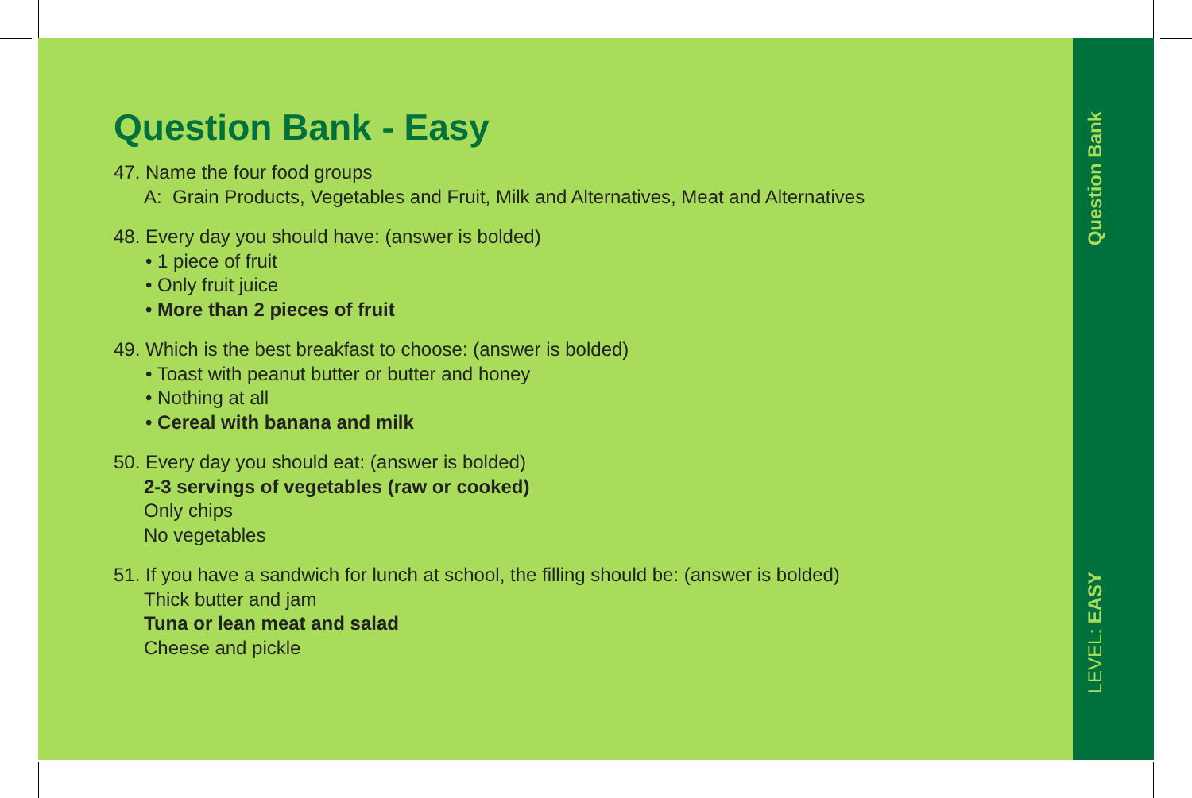Question Bank - Easy
47. Name the four food groups
A: Grain Products, Vegetables and Fruit, Milk and Alternatives, Meat and Alternatives
48. Every day you should have: (answer is bolded)
• 1 piece of fruit
• Only fruit juice
• More than 2 pieces of fruit
49. Which is the best breakfast to choose: (answer is bolded)
• Toast with peanut butter or butter and honey
• Nothing at all
• Cereal with banana and milk
50. Every day you should eat: (answer is bolded)
2-3 servings of vegetables (raw or cooked)
Only chips
No vegetables
51. If you have a sandwich for lunch at school, the filling should be: (answer is bolded)
Thick butter and jam
Tuna or lean meat and salad
Cheese and pickle
Question Bank
LEVEL: EASY